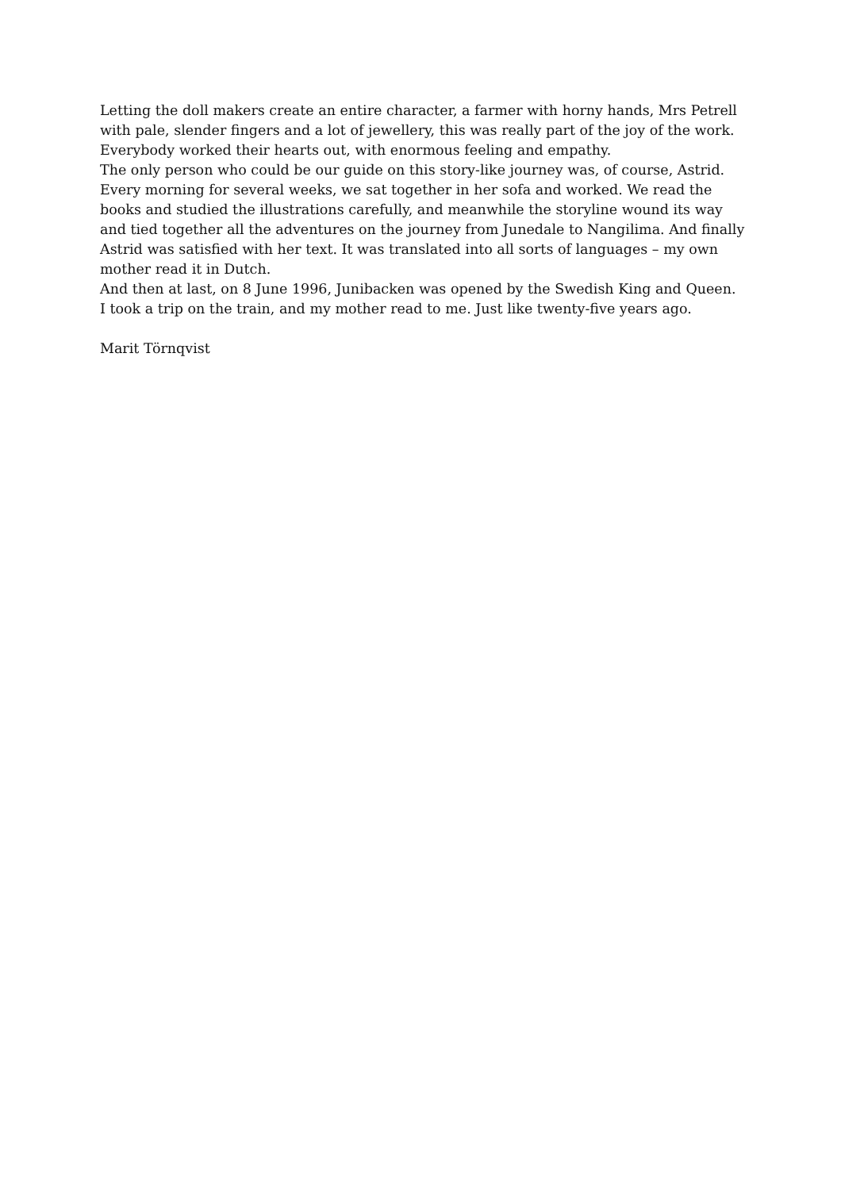Letting the doll makers create an entire character, a farmer with horny hands, Mrs Petrell with pale, slender fingers and a lot of jewellery, this was really part of the joy of the work. Everybody worked their hearts out, with enormous feeling and empathy.
The only person who could be our guide on this story-like journey was, of course, Astrid. Every morning for several weeks, we sat together in her sofa and worked. We read the books and studied the illustrations carefully, and meanwhile the storyline wound its way and tied together all the adventures on the journey from Junedale to Nangilima. And finally Astrid was satisfied with her text. It was translated into all sorts of languages – my own mother read it in Dutch.
And then at last, on 8 June 1996, Junibacken was opened by the Swedish King and Queen. I took a trip on the train, and my mother read to me. Just like twenty-five years ago.
Marit Törnqvist